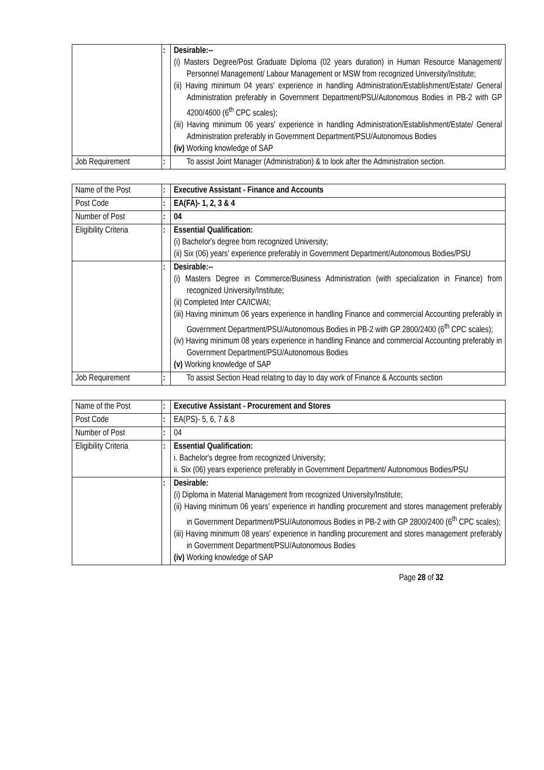| | : | Desirable:-- (i) Masters Degree/Post Graduate Diploma (02 years duration) in Human Resource Management/ Personnel Management/ Labour Management or MSW from recognized University/Institute; (ii) Having minimum 04 years' experience in handling Administration/Establishment/Estate/ General Administration preferably in Government Department/PSU/Autonomous Bodies in PB-2 with GP 4200/4600 (6<sup>th</sup> CPC scales); (iii) Having minimum 06 years' experience in handling Administration/Establishment/Estate/ General Administration preferably in Government Department/PSU/Autonomous Bodies (iv) Working knowledge of SAP |
| Job Requirement | : | To assist Joint Manager (Administration) & to look after the Administration section. |
| Name of the Post | : | Executive Assistant - Finance and Accounts |
| Post Code | : | EA(FA)- 1, 2, 3 & 4 |
| Number of Post | : | 04 |
| Eligibility Criteria | : | Essential Qualification: (i) Bachelor's degree from recognized University; (ii) Six (06) years' experience preferably in Government Department/Autonomous Bodies/PSU |
| | : | Desirable:-- (i) Masters Degree in Commerce/Business Administration (with specialization in Finance) from recognized University/Institute; (ii) Completed Inter CA/ICWAI; (iii) Having minimum 06 years experience in handling Finance and commercial Accounting preferably in Government Department/PSU/Autonomous Bodies in PB-2 with GP 2800/2400 (6<sup>th</sup> CPC scales); (iv) Having minimum 08 years experience in handling Finance and commercial Accounting preferably in Government Department/PSU/Autonomous Bodies (v) Working knowledge of SAP |
| Job Requirement | : | To assist Section Head relating to day to day work of Finance & Accounts section |
| Name of the Post | : | Executive Assistant - Procurement and Stores |
| Post Code | : | EA(PS)- 5, 6, 7 & 8 |
| Number of Post | : | 04 |
| Eligibility Criteria | : | Essential Qualification: i. Bachelor's degree from recognized University; ii. Six (06) years experience preferably in Government Department/ Autonomous Bodies/PSU |
| | : | Desirable: (i) Diploma in Material Management from recognized University/Institute; (ii) Having minimum 06 years' experience in handling procurement and stores management preferably in Government Department/PSU/Autonomous Bodies in PB-2 with GP 2800/2400 (6<sup>th</sup> CPC scales); (iii) Having minimum 08 years' experience in handling procurement and stores management preferably in Government Department/PSU/Autonomous Bodies (iv) Working knowledge of SAP |
Page 28 of 32